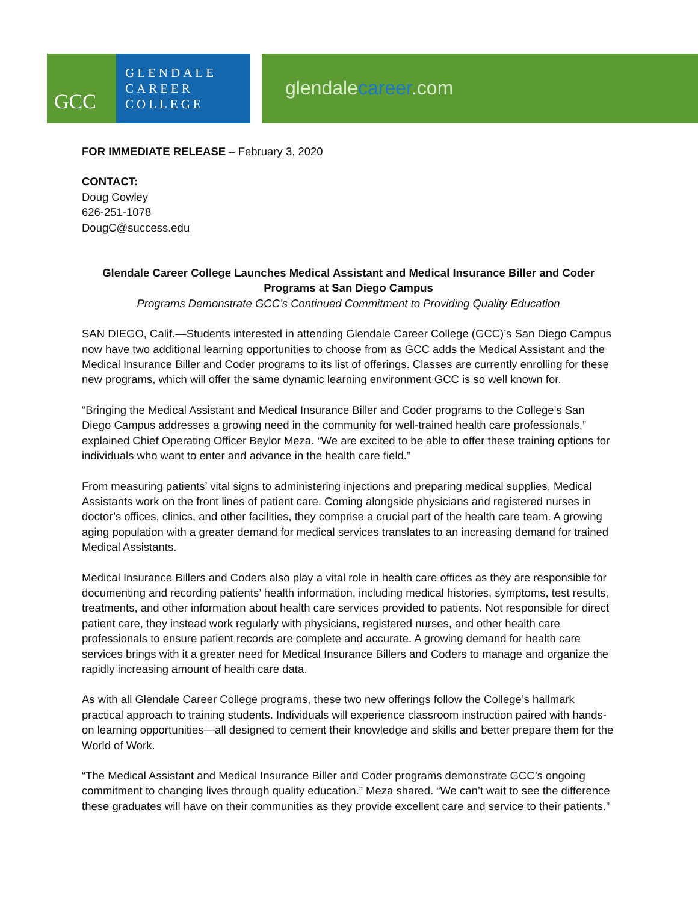GCC
GLENDALE
CAREER
COLLEGE
glendalecareer.com
FOR IMMEDIATE RELEASE – February 3, 2020
CONTACT:
Doug Cowley
626-251-1078
DougC@success.edu
Glendale Career College Launches Medical Assistant and Medical Insurance Biller and Coder Programs at San Diego Campus
Programs Demonstrate GCC’s Continued Commitment to Providing Quality Education
SAN DIEGO, Calif.—Students interested in attending Glendale Career College (GCC)’s San Diego Campus now have two additional learning opportunities to choose from as GCC adds the Medical Assistant and the Medical Insurance Biller and Coder programs to its list of offerings. Classes are currently enrolling for these new programs, which will offer the same dynamic learning environment GCC is so well known for.
“Bringing the Medical Assistant and Medical Insurance Biller and Coder programs to the College’s San Diego Campus addresses a growing need in the community for well-trained health care professionals,” explained Chief Operating Officer Beylor Meza. “We are excited to be able to offer these training options for individuals who want to enter and advance in the health care field.”
From measuring patients’ vital signs to administering injections and preparing medical supplies, Medical Assistants work on the front lines of patient care. Coming alongside physicians and registered nurses in doctor’s offices, clinics, and other facilities, they comprise a crucial part of the health care team. A growing aging population with a greater demand for medical services translates to an increasing demand for trained Medical Assistants.
Medical Insurance Billers and Coders also play a vital role in health care offices as they are responsible for documenting and recording patients’ health information, including medical histories, symptoms, test results, treatments, and other information about health care services provided to patients. Not responsible for direct patient care, they instead work regularly with physicians, registered nurses, and other health care professionals to ensure patient records are complete and accurate. A growing demand for health care services brings with it a greater need for Medical Insurance Billers and Coders to manage and organize the rapidly increasing amount of health care data.
As with all Glendale Career College programs, these two new offerings follow the College’s hallmark practical approach to training students. Individuals will experience classroom instruction paired with hands-on learning opportunities—all designed to cement their knowledge and skills and better prepare them for the World of Work.
“The Medical Assistant and Medical Insurance Biller and Coder programs demonstrate GCC’s ongoing commitment to changing lives through quality education.” Meza shared. “We can’t wait to see the difference these graduates will have on their communities as they provide excellent care and service to their patients.”